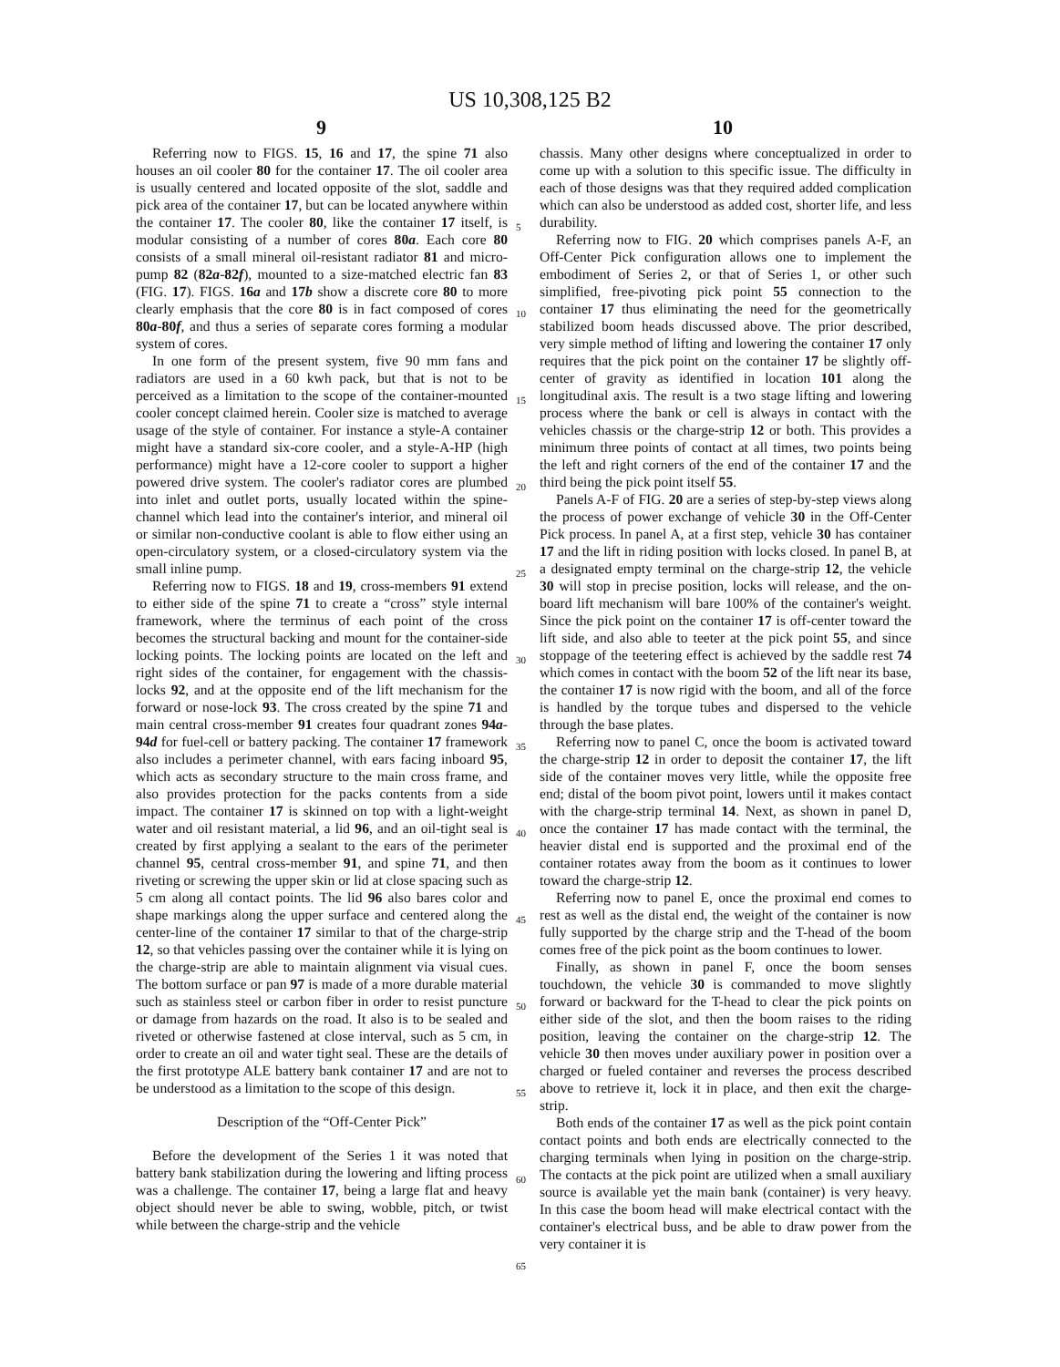US 10,308,125 B2
9 10
Referring now to FIGS. 15, 16 and 17, the spine 71 also houses an oil cooler 80 for the container 17. The oil cooler area is usually centered and located opposite of the slot, saddle and pick area of the container 17, but can be located anywhere within the container 17. The cooler 80, like the container 17 itself, is modular consisting of a number of cores 80a. Each core 80 consists of a small mineral oil-resistant radiator 81 and micro-pump 82 (82a-82f), mounted to a size-matched electric fan 83 (FIG. 17). FIGS. 16a and 17b show a discrete core 80 to more clearly emphasis that the core 80 is in fact composed of cores 80a-80f, and thus a series of separate cores forming a modular system of cores.
In one form of the present system, five 90 mm fans and radiators are used in a 60 kwh pack, but that is not to be perceived as a limitation to the scope of the container-mounted cooler concept claimed herein. Cooler size is matched to average usage of the style of container. For instance a style-A container might have a standard six-core cooler, and a style-A-HP (high performance) might have a 12-core cooler to support a higher powered drive system. The cooler's radiator cores are plumbed into inlet and outlet ports, usually located within the spine-channel which lead into the container's interior, and mineral oil or similar non-conductive coolant is able to flow either using an open-circulatory system, or a closed-circulatory system via the small inline pump.
Referring now to FIGS. 18 and 19, cross-members 91 extend to either side of the spine 71 to create a “cross” style internal framework, where the terminus of each point of the cross becomes the structural backing and mount for the container-side locking points. The locking points are located on the left and right sides of the container, for engagement with the chassis-locks 92, and at the opposite end of the lift mechanism for the forward or nose-lock 93. The cross created by the spine 71 and main central cross-member 91 creates four quadrant zones 94a-94d for fuel-cell or battery packing. The container 17 framework also includes a perimeter channel, with ears facing inboard 95, which acts as secondary structure to the main cross frame, and also provides protection for the packs contents from a side impact. The container 17 is skinned on top with a light-weight water and oil resistant material, a lid 96, and an oil-tight seal is created by first applying a sealant to the ears of the perimeter channel 95, central cross-member 91, and spine 71, and then riveting or screwing the upper skin or lid at close spacing such as 5 cm along all contact points. The lid 96 also bares color and shape markings along the upper surface and centered along the center-line of the container 17 similar to that of the charge-strip 12, so that vehicles passing over the container while it is lying on the charge-strip are able to maintain alignment via visual cues. The bottom surface or pan 97 is made of a more durable material such as stainless steel or carbon fiber in order to resist puncture or damage from hazards on the road. It also is to be sealed and riveted or otherwise fastened at close interval, such as 5 cm, in order to create an oil and water tight seal. These are the details of the first prototype ALE battery bank container 17 and are not to be understood as a limitation to the scope of this design.
Description of the “Off-Center Pick”
Before the development of the Series 1 it was noted that battery bank stabilization during the lowering and lifting process was a challenge. The container 17, being a large flat and heavy object should never be able to swing, wobble, pitch, or twist while between the charge-strip and the vehicle
5
10
15
20
25
30
35
40
45
50
55
60
65
chassis. Many other designs where conceptualized in order to come up with a solution to this specific issue. The difficulty in each of those designs was that they required added complication which can also be understood as added cost, shorter life, and less durability.
Referring now to FIG. 20 which comprises panels A-F, an Off-Center Pick configuration allows one to implement the embodiment of Series 2, or that of Series 1, or other such simplified, free-pivoting pick point 55 connection to the container 17 thus eliminating the need for the geometrically stabilized boom heads discussed above. The prior described, very simple method of lifting and lowering the container 17 only requires that the pick point on the container 17 be slightly off-center of gravity as identified in location 101 along the longitudinal axis. The result is a two stage lifting and lowering process where the bank or cell is always in contact with the vehicles chassis or the charge-strip 12 or both. This provides a minimum three points of contact at all times, two points being the left and right corners of the end of the container 17 and the third being the pick point itself 55.
Panels A-F of FIG. 20 are a series of step-by-step views along the process of power exchange of vehicle 30 in the Off-Center Pick process. In panel A, at a first step, vehicle 30 has container 17 and the lift in riding position with locks closed. In panel B, at a designated empty terminal on the charge-strip 12, the vehicle 30 will stop in precise position, locks will release, and the on-board lift mechanism will bare 100% of the container's weight. Since the pick point on the container 17 is off-center toward the lift side, and also able to teeter at the pick point 55, and since stoppage of the teetering effect is achieved by the saddle rest 74 which comes in contact with the boom 52 of the lift near its base, the container 17 is now rigid with the boom, and all of the force is handled by the torque tubes and dispersed to the vehicle through the base plates.
Referring now to panel C, once the boom is activated toward the charge-strip 12 in order to deposit the container 17, the lift side of the container moves very little, while the opposite free end; distal of the boom pivot point, lowers until it makes contact with the charge-strip terminal 14. Next, as shown in panel D, once the container 17 has made contact with the terminal, the heavier distal end is supported and the proximal end of the container rotates away from the boom as it continues to lower toward the charge-strip 12.
Referring now to panel E, once the proximal end comes to rest as well as the distal end, the weight of the container is now fully supported by the charge strip and the T-head of the boom comes free of the pick point as the boom continues to lower.
Finally, as shown in panel F, once the boom senses touchdown, the vehicle 30 is commanded to move slightly forward or backward for the T-head to clear the pick points on either side of the slot, and then the boom raises to the riding position, leaving the container on the charge-strip 12. The vehicle 30 then moves under auxiliary power in position over a charged or fueled container and reverses the process described above to retrieve it, lock it in place, and then exit the charge-strip.
Both ends of the container 17 as well as the pick point contain contact points and both ends are electrically connected to the charging terminals when lying in position on the charge-strip. The contacts at the pick point are utilized when a small auxiliary source is available yet the main bank (container) is very heavy. In this case the boom head will make electrical contact with the container's electrical buss, and be able to draw power from the very container it is